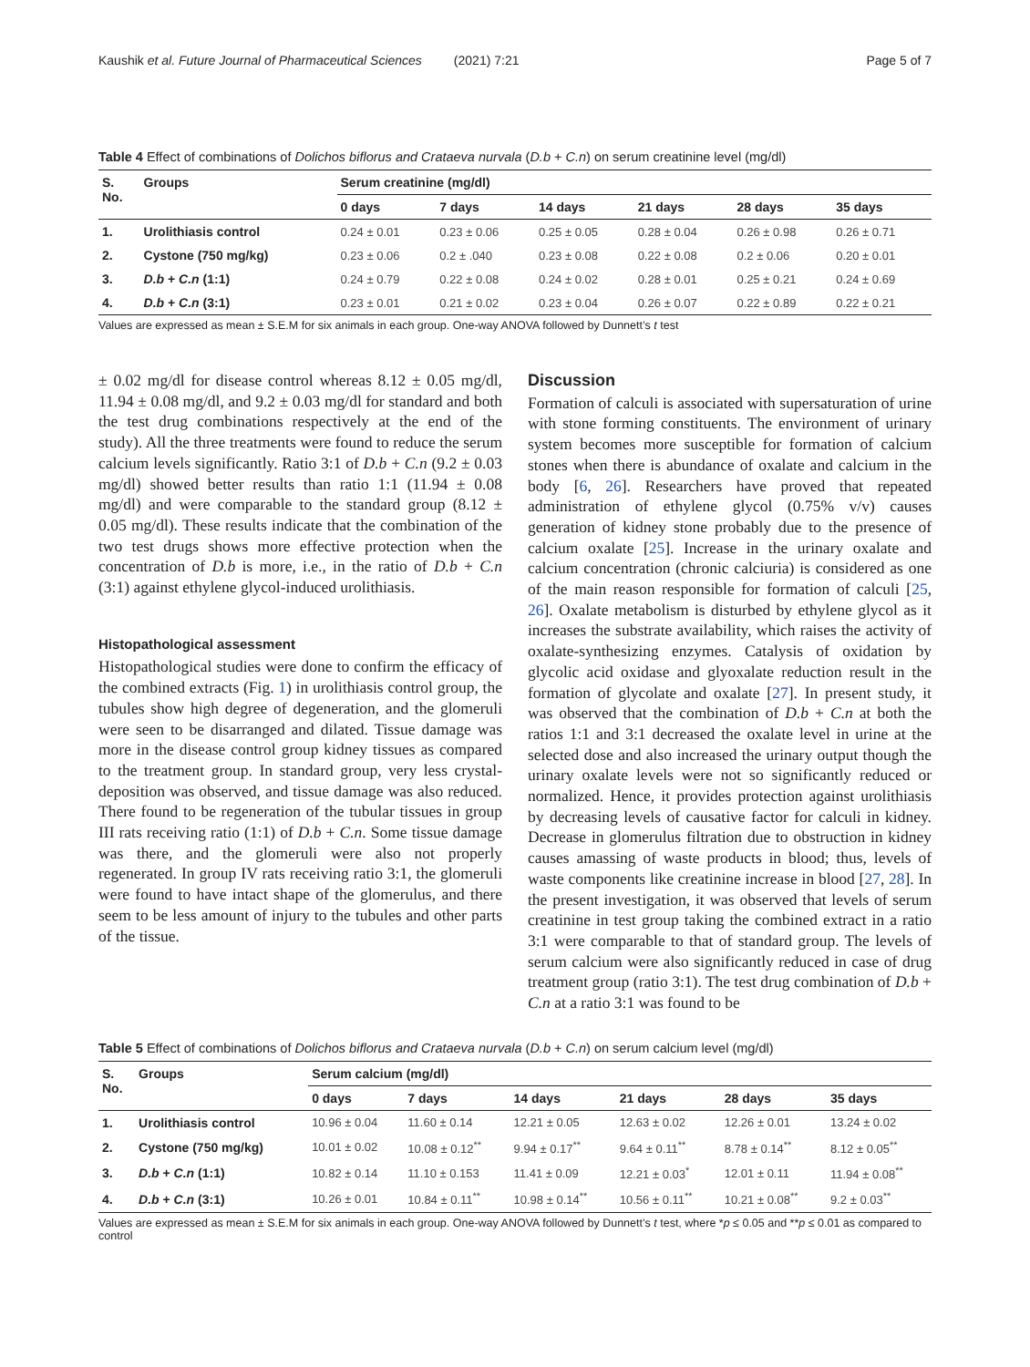Kaushik et al. Future Journal of Pharmaceutical Sciences (2021) 7:21 Page 5 of 7
Table 4 Effect of combinations of Dolichos biflorus and Crataeva nurvala (D.b + C.n) on serum creatinine level (mg/dl)
| S. No. | Groups | Serum creatinine (mg/dl) | | | | | |
| --- | --- | --- | --- | --- | --- | --- | --- |
| | | 0 days | 7 days | 14 days | 21 days | 28 days | 35 days |
| 1. | Urolithiasis control | 0.24 ± 0.01 | 0.23 ± 0.06 | 0.25 ± 0.05 | 0.28 ± 0.04 | 0.26 ± 0.98 | 0.26 ± 0.71 |
| 2. | Cystone (750 mg/kg) | 0.23 ± 0.06 | 0.2 ± .040 | 0.23 ± 0.08 | 0.22 ± 0.08 | 0.2 ± 0.06 | 0.20 ± 0.01 |
| 3. | D.b + C.n (1:1) | 0.24 ± 0.79 | 0.22 ± 0.08 | 0.24 ± 0.02 | 0.28 ± 0.01 | 0.25 ± 0.21 | 0.24 ± 0.69 |
| 4. | D.b + C.n (3:1) | 0.23 ± 0.01 | 0.21 ± 0.02 | 0.23 ± 0.04 | 0.26 ± 0.07 | 0.22 ± 0.89 | 0.22 ± 0.21 |
Values are expressed as mean ± S.E.M for six animals in each group. One-way ANOVA followed by Dunnett’s t test
± 0.02 mg/dl for disease control whereas 8.12 ± 0.05 mg/dl, 11.94 ± 0.08 mg/dl, and 9.2 ± 0.03 mg/dl for standard and both the test drug combinations respectively at the end of the study). All the three treatments were found to reduce the serum calcium levels significantly. Ratio 3:1 of D.b + C.n (9.2 ± 0.03 mg/dl) showed better results than ratio 1:1 (11.94 ± 0.08 mg/dl) and were comparable to the standard group (8.12 ± 0.05 mg/dl). These results indicate that the combination of the two test drugs shows more effective protection when the concentration of D.b is more, i.e., in the ratio of D.b + C.n (3:1) against ethylene glycol-induced urolithiasis.
Histopathological assessment
Histopathological studies were done to confirm the efficacy of the combined extracts (Fig. 1) in urolithiasis control group, the tubules show high degree of degeneration, and the glomeruli were seen to be disarranged and dilated. Tissue damage was more in the disease control group kidney tissues as compared to the treatment group. In standard group, very less crystal-deposition was observed, and tissue damage was also reduced. There found to be regeneration of the tubular tissues in group III rats receiving ratio (1:1) of D.b + C.n. Some tissue damage was there, and the glomeruli were also not properly regenerated. In group IV rats receiving ratio 3:1, the glomeruli were found to have intact shape of the glomerulus, and there seem to be less amount of injury to the tubules and other parts of the tissue.
Discussion
Formation of calculi is associated with supersaturation of urine with stone forming constituents. The environment of urinary system becomes more susceptible for formation of calcium stones when there is abundance of oxalate and calcium in the body [6, 26]. Researchers have proved that repeated administration of ethylene glycol (0.75% v/v) causes generation of kidney stone probably due to the presence of calcium oxalate [25]. Increase in the urinary oxalate and calcium concentration (chronic calciuria) is considered as one of the main reason responsible for formation of calculi [25, 26]. Oxalate metabolism is disturbed by ethylene glycol as it increases the substrate availability, which raises the activity of oxalate-synthesizing enzymes. Catalysis of oxidation by glycolic acid oxidase and glyoxalate reduction result in the formation of glycolate and oxalate [27]. In present study, it was observed that the combination of D.b + C.n at both the ratios 1:1 and 3:1 decreased the oxalate level in urine at the selected dose and also increased the urinary output though the urinary oxalate levels were not so significantly reduced or normalized. Hence, it provides protection against urolithiasis by decreasing levels of causative factor for calculi in kidney. Decrease in glomerulus filtration due to obstruction in kidney causes amassing of waste products in blood; thus, levels of waste components like creatinine increase in blood [27, 28]. In the present investigation, it was observed that levels of serum creatinine in test group taking the combined extract in a ratio 3:1 were comparable to that of standard group. The levels of serum calcium were also significantly reduced in case of drug treatment group (ratio 3:1). The test drug combination of D.b + C.n at a ratio 3:1 was found to be
Table 5 Effect of combinations of Dolichos biflorus and Crataeva nurvala (D.b + C.n) on serum calcium level (mg/dl)
| S. No. | Groups | Serum calcium (mg/dl) | | | | | |
| --- | --- | --- | --- | --- | --- | --- | --- |
| | | 0 days | 7 days | 14 days | 21 days | 28 days | 35 days |
| 1. | Urolithiasis control | 10.96 ± 0.04 | 11.60 ± 0.14 | 12.21 ± 0.05 | 12.63 ± 0.02 | 12.26 ± 0.01 | 13.24 ± 0.02 |
| 2. | Cystone (750 mg/kg) | 10.01 ± 0.02 | 10.08 ± 0.12<sup>**</sup> | 9.94 ± 0.17<sup>**</sup> | 9.64 ± 0.11<sup>**</sup> | 8.78 ± 0.14<sup>**</sup> | 8.12 ± 0.05<sup>**</sup> |
| 3. | D.b + C.n (1:1) | 10.82 ± 0.14 | 11.10 ± 0.153 | 11.41 ± 0.09 | 12.21 ± 0.03<sup>*</sup> | 12.01 ± 0.11 | 11.94 ± 0.08<sup>**</sup> |
| 4. | D.b + C.n (3:1) | 10.26 ± 0.01 | 10.84 ± 0.11<sup>**</sup> | 10.98 ± 0.14<sup>**</sup> | 10.56 ± 0.11<sup>**</sup> | 10.21 ± 0.08<sup>**</sup> | 9.2 ± 0.03<sup>**</sup> |
Values are expressed as mean ± S.E.M for six animals in each group. One-way ANOVA followed by Dunnett’s t test, where *p ≤ 0.05 and **p ≤ 0.01 as compared to control